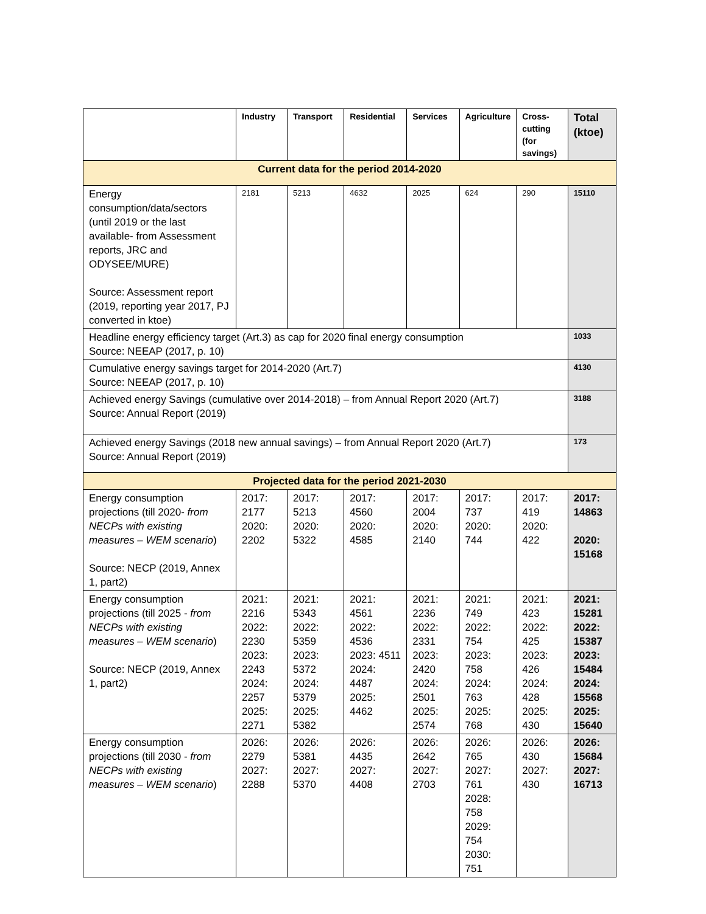| | Industry | Transport | Residential | Services | Agriculture | Cross-cutting (for savings) | Total (ktoe) |
| --- | --- | --- | --- | --- | --- | --- | --- |
| Current data for the period 2014-2020 | | | | | | | |
| Energy consumption/data/sectors (until 2019 or the last available- from Assessment reports, JRC and ODYSEE/MURE) Source: Assessment report (2019, reporting year 2017, PJ converted in ktoe) | 2181 | 5213 | 4632 | 2025 | 624 | 290 | 15110 |
| Headline energy efficiency target (Art.3) as cap for 2020 final energy consumption Source: NEEAP (2017, p. 10) | | | | | | | 1033 |
| Cumulative energy savings target for 2014-2020 (Art.7) Source: NEEAP (2017, p. 10) | | | | | | | 4130 |
| Achieved energy Savings (cumulative over 2014-2018) – from Annual Report 2020 (Art.7) Source: Annual Report (2019) | | | | | | | 3188 |
| Achieved energy Savings (2018 new annual savings) – from Annual Report 2020 (Art.7) Source: Annual Report (2019) | | | | | | | 173 |
| Projected data for the period 2021-2030 | | | | | | | |
| Energy consumption projections (till 2020- from NECPs with existing measures – WEM scenario ) Source: NECP (2019, Annex 1, part2) | 2017: 2177 2020: 2202 | 2017: 5213 2020: 5322 | 2017: 4560 2020: 4585 | 2017: 2004 2020: 2140 | 2017: 737 2020: 744 | 2017: 419 2020: 422 | 2017: 14863 2020: 15168 |
| Energy consumption projections (till 2025 - from NECPs with existing measures – WEM scenario ) Source: NECP (2019, Annex 1, part2) | 2021: 2216 2022: 2230 2023: 2243 2024: 2257 2025: 2271 | 2021: 5343 2022: 5359 2023: 5372 2024: 5379 2025: 5382 | 2021: 4561 2022: 4536 2023: 4511 2024: 4487 2025: 4462 | 2021: 2236 2022: 2331 2023: 2420 2024: 2501 2025: 2574 | 2021: 749 2022: 754 2023: 758 2024: 763 2025: 768 | 2021: 423 2022: 425 2023: 426 2024: 428 2025: 430 | 2021: 15281 2022: 15387 2023: 15484 2024: 15568 2025: 15640 |
| Energy consumption projections (till 2030 - from NECPs with existing measures – WEM scenario ) | 2026: 2279 2027: 2288 | 2026: 5381 2027: 5370 | 2026: 4435 2027: 4408 | 2026: 2642 2027: 2703 | 2026: 765 2027: 761 2028: 758 2029: 754 2030: 751 | 2026: 430 2027: 430 | 2026: 15684 2027: 16713 |